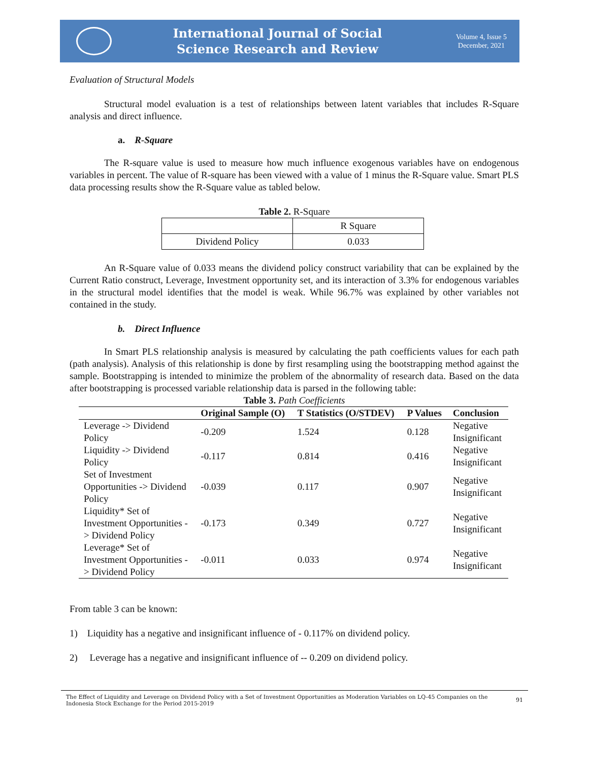International Journal of Social
Science Research and Review
Volume 4, Issue 5
December, 2021
Evaluation of Structural Models
Structural model evaluation is a test of relationships between latent variables that includes R-Square analysis and direct influence.
a. R-Square
The R-square value is used to measure how much influence exogenous variables have on endogenous variables in percent. The value of R-square has been viewed with a value of 1 minus the R-Square value. Smart PLS data processing results show the R-Square value as tabled below.
Table 2. R-Square
| | R Square |
| Dividend Policy | 0.033 |
An R-Square value of 0.033 means the dividend policy construct variability that can be explained by the Current Ratio construct, Leverage, Investment opportunity set, and its interaction of 3.3% for endogenous variables in the structural model identifies that the model is weak. While 96.7% was explained by other variables not contained in the study.
b. Direct Influence
In Smart PLS relationship analysis is measured by calculating the path coefficients values for each path (path analysis). Analysis of this relationship is done by first resampling using the bootstrapping method against the sample. Bootstrapping is intended to minimize the problem of the abnormality of research data. Based on the data after bootstrapping is processed variable relationship data is parsed in the following table:
Table 3. Path Coefficients
| | Original Sample (O) | T Statistics (O/STDEV) | P Values | Conclusion |
| --- | --- | --- | --- | --- |
| Leverage -> Dividend Policy | -0.209 | 1.524 | 0.128 | Negative Insignificant |
| Liquidity -> Dividend Policy | -0.117 | 0.814 | 0.416 | Negative Insignificant |
| Set of Investment Opportunities -> Dividend Policy | -0.039 | 0.117 | 0.907 | Negative Insignificant |
| Liquidity* Set of Investment Opportunities - > Dividend Policy | -0.173 | 0.349 | 0.727 | Negative Insignificant |
| Leverage* Set of Investment Opportunities - > Dividend Policy | -0.011 | 0.033 | 0.974 | Negative Insignificant |
From table 3 can be known:
1) Liquidity has a negative and insignificant influence of - 0.117% on dividend policy.
2) Leverage has a negative and insignificant influence of -- 0.209 on dividend policy.
The Effect of Liquidity and Leverage on Dividend Policy with a Set of Investment Opportunities as Moderation Variables on LQ-45 Companies on the Indonesia Stock Exchange for the Period 2015-2019
91